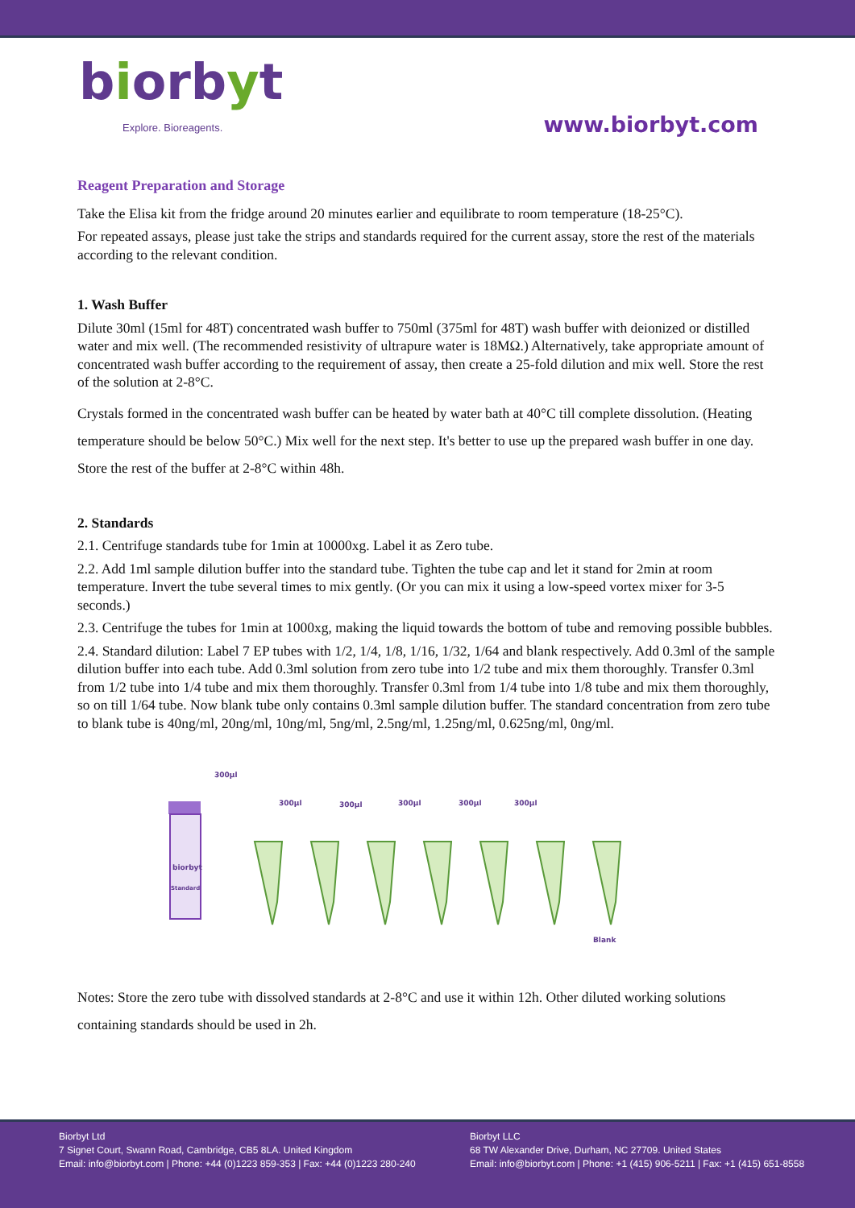biorbyt
Explore. Bioreagents.
www.biorbyt.com
Reagent Preparation and Storage
Take the Elisa kit from the fridge around 20 minutes earlier and equilibrate to room temperature (18-25°C).
For repeated assays, please just take the strips and standards required for the current assay, store the rest of the materials according to the relevant condition.
1. Wash Buffer
Dilute 30ml (15ml for 48T) concentrated wash buffer to 750ml (375ml for 48T) wash buffer with deionized or distilled water and mix well. (The recommended resistivity of ultrapure water is 18MΩ.) Alternatively, take appropriate amount of concentrated wash buffer according to the requirement of assay, then create a 25-fold dilution and mix well. Store the rest of the solution at 2-8°C.
Crystals formed in the concentrated wash buffer can be heated by water bath at 40°C till complete dissolution. (Heating temperature should be below 50°C.) Mix well for the next step. It's better to use up the prepared wash buffer in one day. Store the rest of the buffer at 2-8°C within 48h.
2. Standards
2.1. Centrifuge standards tube for 1min at 10000xg. Label it as Zero tube.
2.2. Add 1ml sample dilution buffer into the standard tube. Tighten the tube cap and let it stand for 2min at room temperature. Invert the tube several times to mix gently. (Or you can mix it using a low-speed vortex mixer for 3-5 seconds.)
2.3. Centrifuge the tubes for 1min at 1000xg, making the liquid towards the bottom of tube and removing possible bubbles.
2.4. Standard dilution: Label 7 EP tubes with 1/2, 1/4, 1/8, 1/16, 1/32, 1/64 and blank respectively. Add 0.3ml of the sample dilution buffer into each tube. Add 0.3ml solution from zero tube into 1/2 tube and mix them thoroughly. Transfer 0.3ml from 1/2 tube into 1/4 tube and mix them thoroughly. Transfer 0.3ml from 1/4 tube into 1/8 tube and mix them thoroughly, so on till 1/64 tube. Now blank tube only contains 0.3ml sample dilution buffer. The standard concentration from zero tube to blank tube is 40ng/ml, 20ng/ml, 10ng/ml, 5ng/ml, 2.5ng/ml, 1.25ng/ml, 0.625ng/ml, 0ng/ml.
biorbyt
Standard
300μl
300μl
300μl
300μl
300μl
300μl
Blank
Notes: Store the zero tube with dissolved standards at 2-8°C and use it within 12h. Other diluted working solutions containing standards should be used in 2h.
Biorbyt Ltd
7 Signet Court, Swann Road, Cambridge, CB5 8LA. United Kingdom
Email: info@biorbyt.com | Phone: +44 (0)1223 859-353 | Fax: +44 (0)1223 280-240
Biorbyt LLC
68 TW Alexander Drive, Durham, NC 27709. United States
Email: info@biorbyt.com | Phone: +1 (415) 906-5211 | Fax: +1 (415) 651-8558